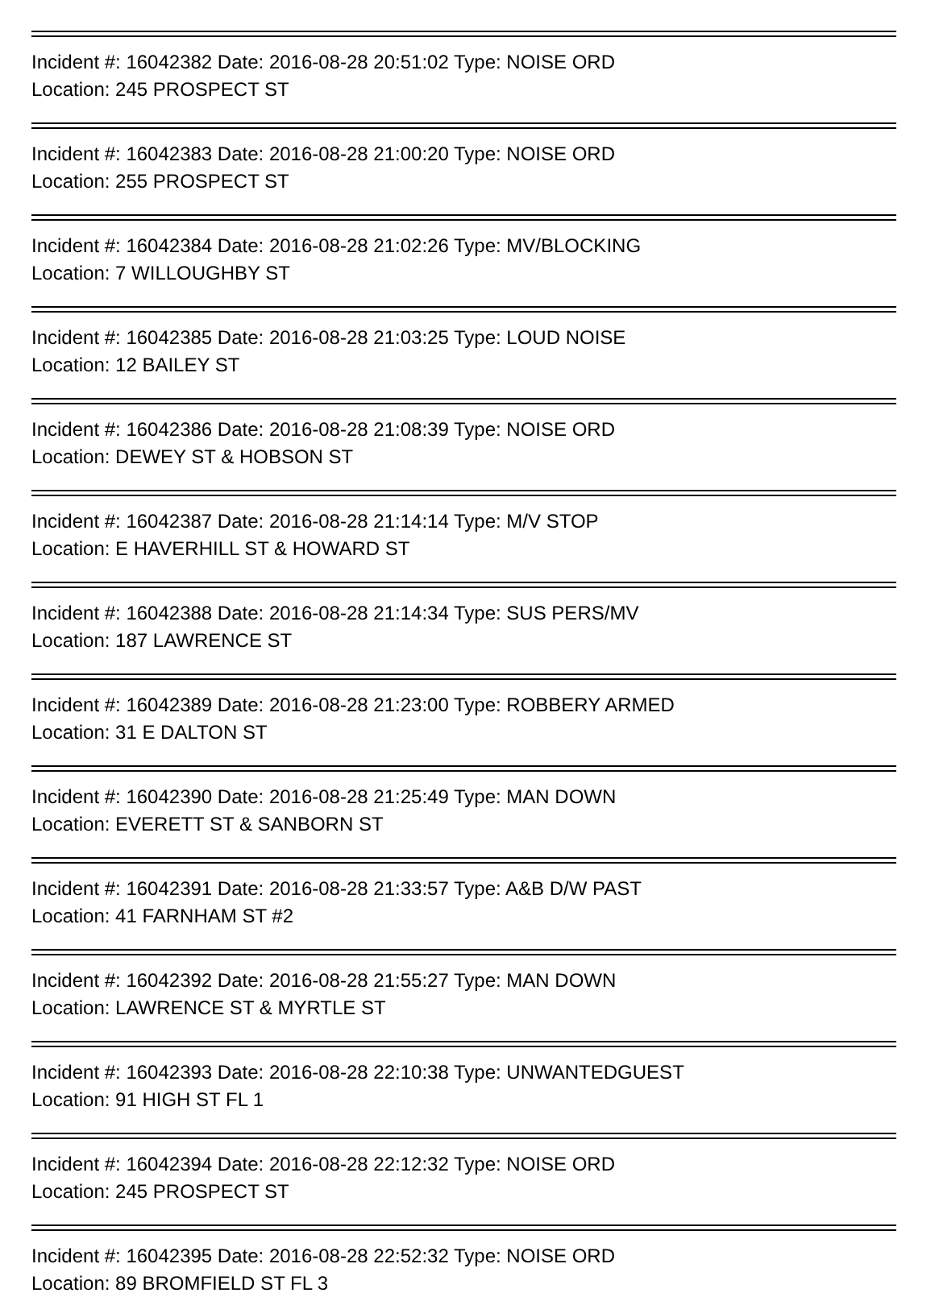Incident #: 16042382 Date: 2016-08-28 20:51:02 Type: NOISE ORD
Location: 245 PROSPECT ST
Incident #: 16042383 Date: 2016-08-28 21:00:20 Type: NOISE ORD
Location: 255 PROSPECT ST
Incident #: 16042384 Date: 2016-08-28 21:02:26 Type: MV/BLOCKING
Location: 7 WILLOUGHBY ST
Incident #: 16042385 Date: 2016-08-28 21:03:25 Type: LOUD NOISE
Location: 12 BAILEY ST
Incident #: 16042386 Date: 2016-08-28 21:08:39 Type: NOISE ORD
Location: DEWEY ST & HOBSON ST
Incident #: 16042387 Date: 2016-08-28 21:14:14 Type: M/V STOP
Location: E HAVERHILL ST & HOWARD ST
Incident #: 16042388 Date: 2016-08-28 21:14:34 Type: SUS PERS/MV
Location: 187 LAWRENCE ST
Incident #: 16042389 Date: 2016-08-28 21:23:00 Type: ROBBERY ARMED
Location: 31 E DALTON ST
Incident #: 16042390 Date: 2016-08-28 21:25:49 Type: MAN DOWN
Location: EVERETT ST & SANBORN ST
Incident #: 16042391 Date: 2016-08-28 21:33:57 Type: A&B D/W PAST
Location: 41 FARNHAM ST #2
Incident #: 16042392 Date: 2016-08-28 21:55:27 Type: MAN DOWN
Location: LAWRENCE ST & MYRTLE ST
Incident #: 16042393 Date: 2016-08-28 22:10:38 Type: UNWANTEDGUEST
Location: 91 HIGH ST FL 1
Incident #: 16042394 Date: 2016-08-28 22:12:32 Type: NOISE ORD
Location: 245 PROSPECT ST
Incident #: 16042395 Date: 2016-08-28 22:52:32 Type: NOISE ORD
Location: 89 BROMFIELD ST FL 3